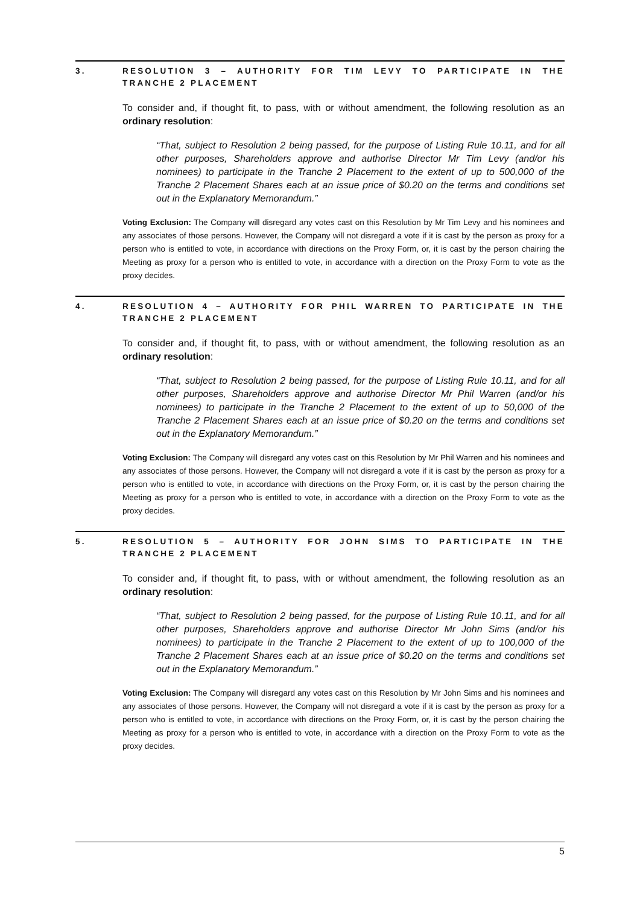3. RESOLUTION 3 – AUTHORITY FOR TIM LEVY TO PARTICIPATE IN THE TRANCHE 2 PLACEMENT
To consider and, if thought fit, to pass, with or without amendment, the following resolution as an ordinary resolution:
“That, subject to Resolution 2 being passed, for the purpose of Listing Rule 10.11, and for all other purposes, Shareholders approve and authorise Director Mr Tim Levy (and/or his nominees) to participate in the Tranche 2 Placement to the extent of up to 500,000 of the Tranche 2 Placement Shares each at an issue price of $0.20 on the terms and conditions set out in the Explanatory Memorandum.”
Voting Exclusion: The Company will disregard any votes cast on this Resolution by Mr Tim Levy and his nominees and any associates of those persons. However, the Company will not disregard a vote if it is cast by the person as proxy for a person who is entitled to vote, in accordance with directions on the Proxy Form, or, it is cast by the person chairing the Meeting as proxy for a person who is entitled to vote, in accordance with a direction on the Proxy Form to vote as the proxy decides.
4. RESOLUTION 4 – AUTHORITY FOR PHIL WARREN TO PARTICIPATE IN THE TRANCHE 2 PLACEMENT
To consider and, if thought fit, to pass, with or without amendment, the following resolution as an ordinary resolution:
“That, subject to Resolution 2 being passed, for the purpose of Listing Rule 10.11, and for all other purposes, Shareholders approve and authorise Director Mr Phil Warren (and/or his nominees) to participate in the Tranche 2 Placement to the extent of up to 50,000 of the Tranche 2 Placement Shares each at an issue price of $0.20 on the terms and conditions set out in the Explanatory Memorandum.”
Voting Exclusion: The Company will disregard any votes cast on this Resolution by Mr Phil Warren and his nominees and any associates of those persons. However, the Company will not disregard a vote if it is cast by the person as proxy for a person who is entitled to vote, in accordance with directions on the Proxy Form, or, it is cast by the person chairing the Meeting as proxy for a person who is entitled to vote, in accordance with a direction on the Proxy Form to vote as the proxy decides.
5. RESOLUTION 5 – AUTHORITY FOR JOHN SIMS TO PARTICIPATE IN THE TRANCHE 2 PLACEMENT
To consider and, if thought fit, to pass, with or without amendment, the following resolution as an ordinary resolution:
“That, subject to Resolution 2 being passed, for the purpose of Listing Rule 10.11, and for all other purposes, Shareholders approve and authorise Director Mr John Sims (and/or his nominees) to participate in the Tranche 2 Placement to the extent of up to 100,000 of the Tranche 2 Placement Shares each at an issue price of $0.20 on the terms and conditions set out in the Explanatory Memorandum.”
Voting Exclusion: The Company will disregard any votes cast on this Resolution by Mr John Sims and his nominees and any associates of those persons. However, the Company will not disregard a vote if it is cast by the person as proxy for a person who is entitled to vote, in accordance with directions on the Proxy Form, or, it is cast by the person chairing the Meeting as proxy for a person who is entitled to vote, in accordance with a direction on the Proxy Form to vote as the proxy decides.
5